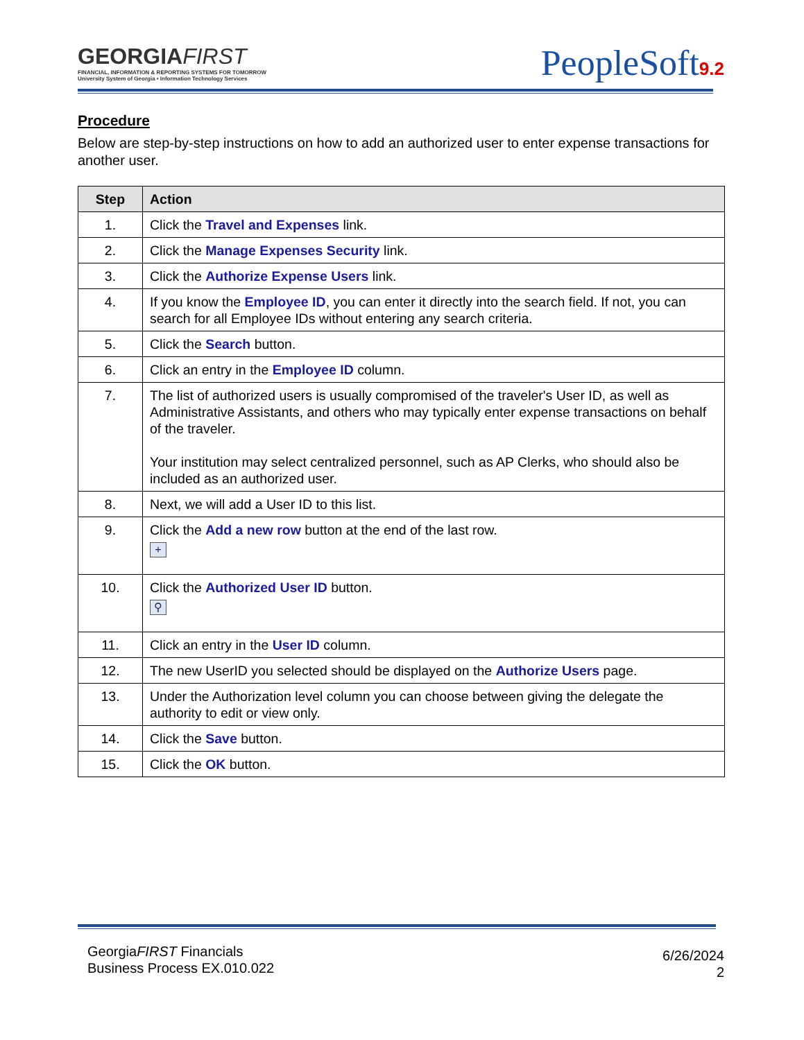GEORGIAFIRST
FINANCIAL, INFORMATION & REPORTING SYSTEMS FOR TOMORROW
University System of Georgia • Information Technology Services
PeopleSoft9.2
Procedure
Below are step-by-step instructions on how to add an authorized user to enter expense transactions for another user.
| Step | Action |
| --- | --- |
| 1. | Click the Travel and Expenses link. |
| 2. | Click the Manage Expenses Security link. |
| 3. | Click the Authorize Expense Users link. |
| 4. | If you know the Employee ID , you can enter it directly into the search field. If not, you can search for all Employee IDs without entering any search criteria. |
| 5. | Click the Search button. |
| 6. | Click an entry in the Employee ID column. |
| 7. | The list of authorized users is usually compromised of the traveler's User ID, as well as Administrative Assistants, and others who may typically enter expense transactions on behalf of the traveler. Your institution may select centralized personnel, such as AP Clerks, who should also be included as an authorized user. |
| 8. | Next, we will add a User ID to this list. |
| 9. | Click the Add a new row button at the end of the last row. + |
| 10. | Click the Authorized User ID button. ⚲ |
| 11. | Click an entry in the User ID column. |
| 12. | The new UserID you selected should be displayed on the Authorize Users page. |
| 13. | Under the Authorization level column you can choose between giving the delegate the authority to edit or view only. |
| 14. | Click the Save button. |
| 15. | Click the OK button. |
GeorgiaFIRST Financials
Business Process EX.010.022
6/26/2024
2